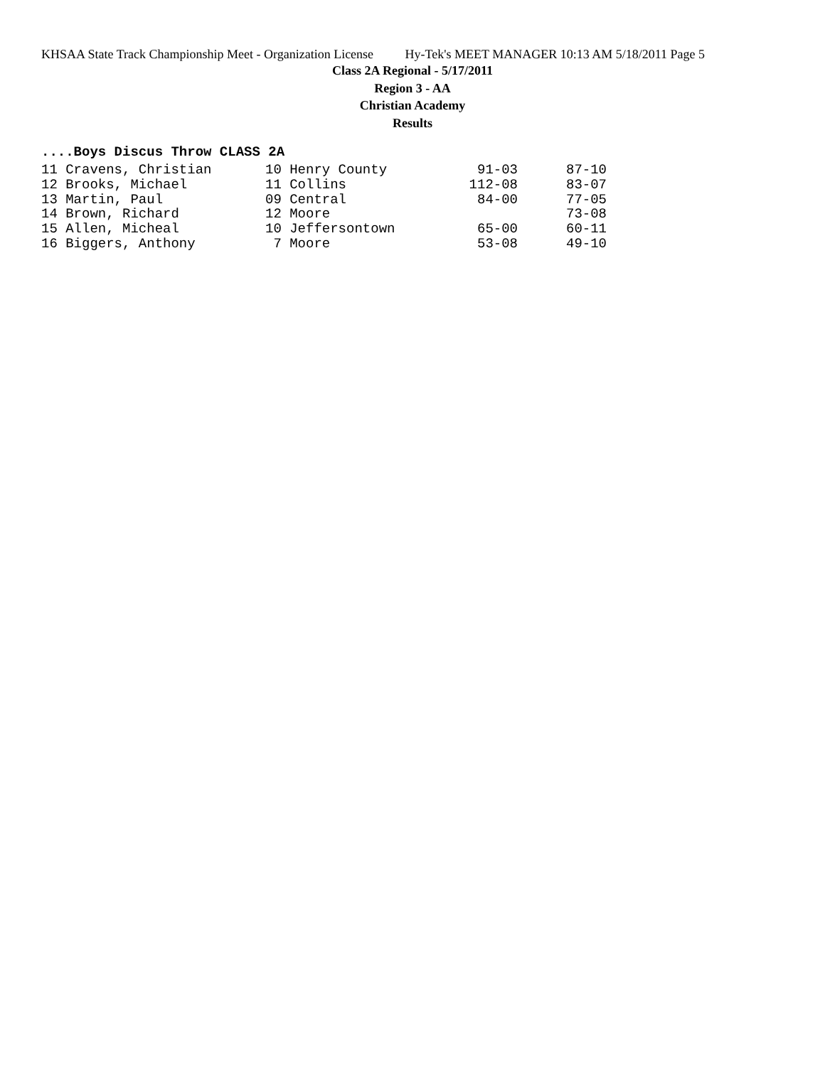KHSAA State Track Championship Meet - Organization License Hy-Tek's MEET MANAGER 10:13 AM 5/18/2011 Page 5
Class 2A Regional - 5/17/2011
Region 3 - AA
Christian Academy
Results
....Boys Discus Throw CLASS 2A
| 11 Cravens, Christian | 10 Henry County | 91-03 | 87-10 |
| 12 Brooks, Michael | 11 Collins | 112-08 | 83-07 |
| 13 Martin, Paul | 09 Central | 84-00 | 77-05 |
| 14 Brown, Richard | 12 Moore | | 73-08 |
| 15 Allen, Micheal | 10 Jeffersontown | 65-00 | 60-11 |
| 16 Biggers, Anthony | 7 Moore | 53-08 | 49-10 |